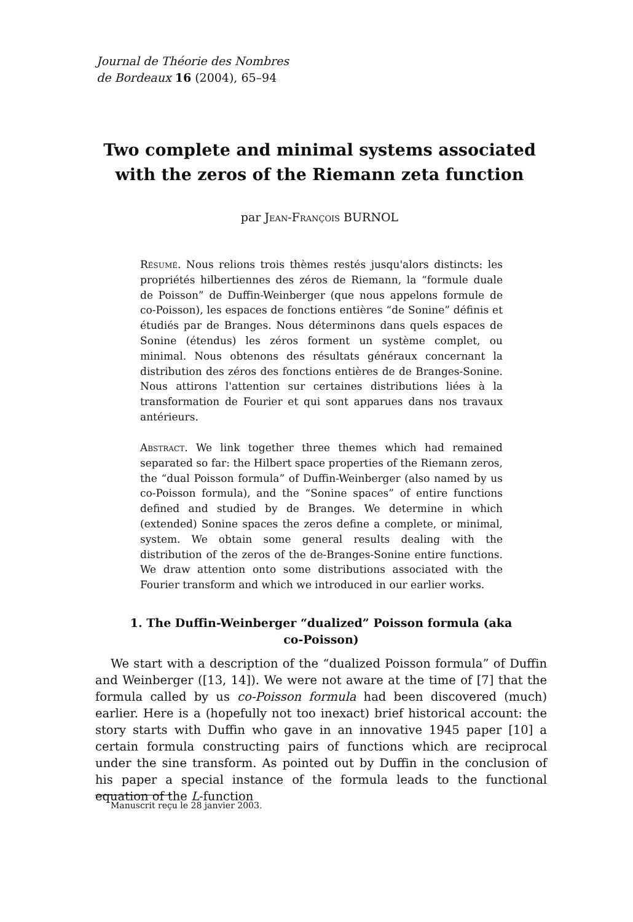Journal de Théorie des Nombres
de Bordeaux 16 (2004), 65–94
Two complete and minimal systems associated
with the zeros of the Riemann zeta function
par Jean-François BURNOL
Résumé. Nous relions trois thèmes restés jusqu'alors distincts: les propriétés hilbertiennes des zéros de Riemann, la “formule duale de Poisson” de Duffin-Weinberger (que nous appelons formule de co-Poisson), les espaces de fonctions entières “de Sonine” définis et étudiés par de Branges. Nous déterminons dans quels espaces de Sonine (étendus) les zéros forment un système complet, ou minimal. Nous obtenons des résultats généraux concernant la distribution des zéros des fonctions entières de de Branges-Sonine. Nous attirons l'attention sur certaines distributions liées à la transformation de Fourier et qui sont apparues dans nos travaux antérieurs.
Abstract. We link together three themes which had remained separated so far: the Hilbert space properties of the Riemann zeros, the “dual Poisson formula” of Duffin-Weinberger (also named by us co-Poisson formula), and the “Sonine spaces” of entire functions defined and studied by de Branges. We determine in which (extended) Sonine spaces the zeros define a complete, or minimal, system. We obtain some general results dealing with the distribution of the zeros of the de-Branges-Sonine entire functions. We draw attention onto some distributions associated with the Fourier transform and which we introduced in our earlier works.
1. The Duffin-Weinberger “dualized” Poisson formula (aka
co-Poisson)
We start with a description of the “dualized Poisson formula” of Duffin and Weinberger ([13, 14]). We were not aware at the time of [7] that the formula called by us co-Poisson formula had been discovered (much) earlier. Here is a (hopefully not too inexact) brief historical account: the story starts with Duffin who gave in an innovative 1945 paper [10] a certain formula constructing pairs of functions which are reciprocal under the sine transform. As pointed out by Duffin in the conclusion of his paper a special instance of the formula leads to the functional equation of the L-function
Manuscrit reçu le 28 janvier 2003.